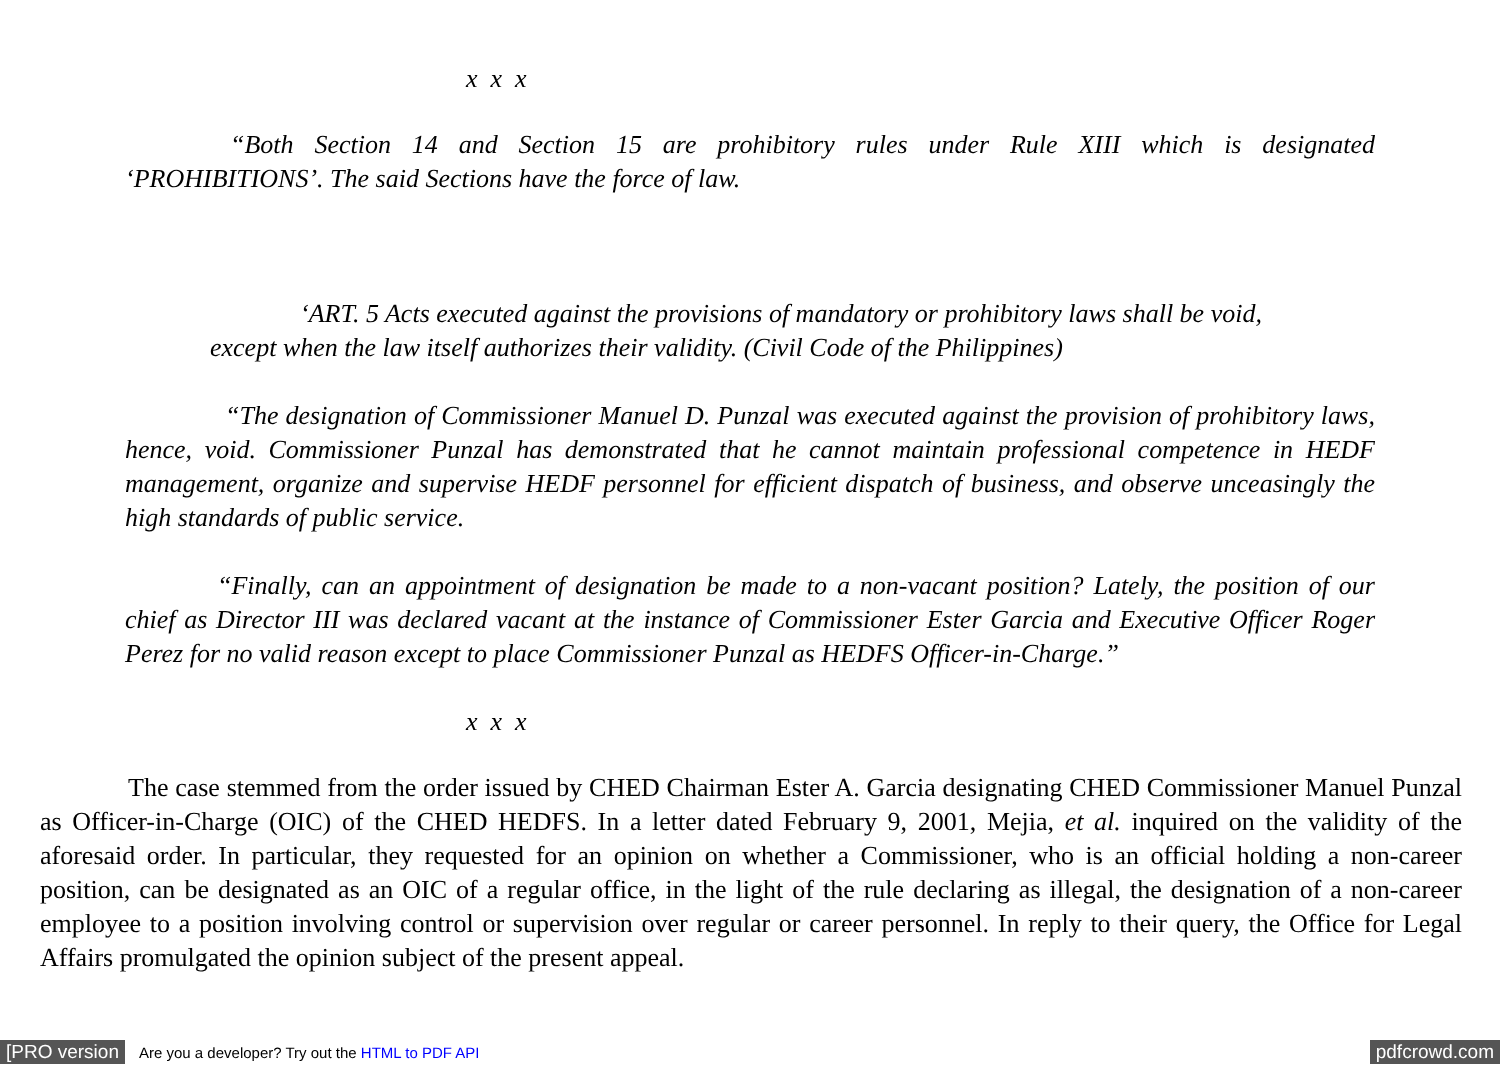x x x
“Both Section 14 and Section 15 are prohibitory rules under Rule XIII which is designated ‘PROHIBITIONS’. The said Sections have the force of law.
‘ART. 5 Acts executed against the provisions of mandatory or prohibitory laws shall be void, except when the law itself authorizes their validity. (Civil Code of the Philippines)
“The designation of Commissioner Manuel D. Punzal was executed against the provision of prohibitory laws, hence, void. Commissioner Punzal has demonstrated that he cannot maintain professional competence in HEDF management, organize and supervise HEDF personnel for efficient dispatch of business, and observe unceasingly the high standards of public service.
“Finally, can an appointment of designation be made to a non-vacant position? Lately, the position of our chief as Director III was declared vacant at the instance of Commissioner Ester Garcia and Executive Officer Roger Perez for no valid reason except to place Commissioner Punzal as HEDFS Officer-in-Charge.”
x x x
The case stemmed from the order issued by CHED Chairman Ester A. Garcia designating CHED Commissioner Manuel Punzal as Officer-in-Charge (OIC) of the CHED HEDFS. In a letter dated February 9, 2001, Mejia, et al. inquired on the validity of the aforesaid order. In particular, they requested for an opinion on whether a Commissioner, who is an official holding a non-career position, can be designated as an OIC of a regular office, in the light of the rule declaring as illegal, the designation of a non-career employee to a position involving control or supervision over regular or career personnel. In reply to their query, the Office for Legal Affairs promulgated the opinion subject of the present appeal.
[PRO version Are you a developer? Try out the HTML to PDF API pdfcrowd.com